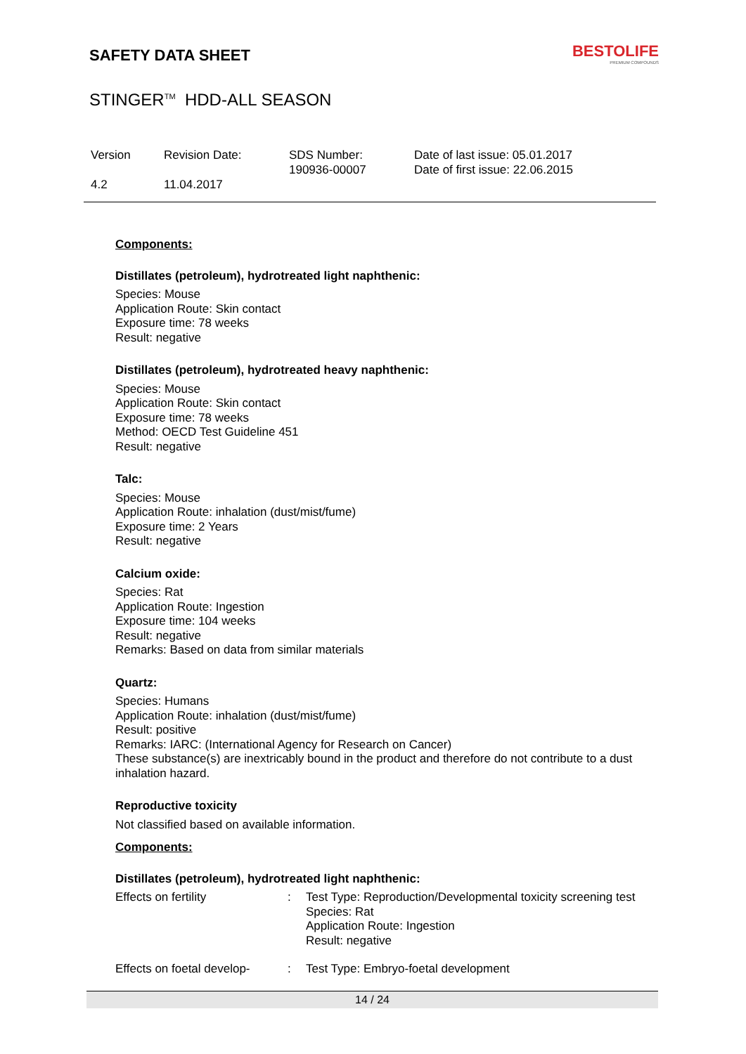SAFETY DATA SHEET
BESTOLIFE
PREMIUM COMPOUNDS
STINGER<sup>TM</sup> HDD-ALL SEASON
| Version 4.2 | Revision Date: 11.04.2017 | SDS Number: 190936-00007 | Date of last issue: 05.01.2017 Date of first issue: 22.06.2015 |
Components:
Distillates (petroleum), hydrotreated light naphthenic:
Species: Mouse
Application Route: Skin contact
Exposure time: 78 weeks
Result: negative
Distillates (petroleum), hydrotreated heavy naphthenic:
Species: Mouse
Application Route: Skin contact
Exposure time: 78 weeks
Method: OECD Test Guideline 451
Result: negative
Talc:
Species: Mouse
Application Route: inhalation (dust/mist/fume)
Exposure time: 2 Years
Result: negative
Calcium oxide:
Species: Rat
Application Route: Ingestion
Exposure time: 104 weeks
Result: negative
Remarks: Based on data from similar materials
Quartz:
Species: Humans
Application Route: inhalation (dust/mist/fume)
Result: positive
Remarks: IARC: (International Agency for Research on Cancer)
These substance(s) are inextricably bound in the product and therefore do not contribute to a dust inhalation hazard.
Reproductive toxicity
Not classified based on available information.
Components:
Distillates (petroleum), hydrotreated light naphthenic:
| Effects on fertility | : | Test Type: Reproduction/Developmental toxicity screening test Species: Rat Application Route: Ingestion Result: negative |
| Effects on foetal develop- | : | Test Type: Embryo-foetal development |
14 / 24